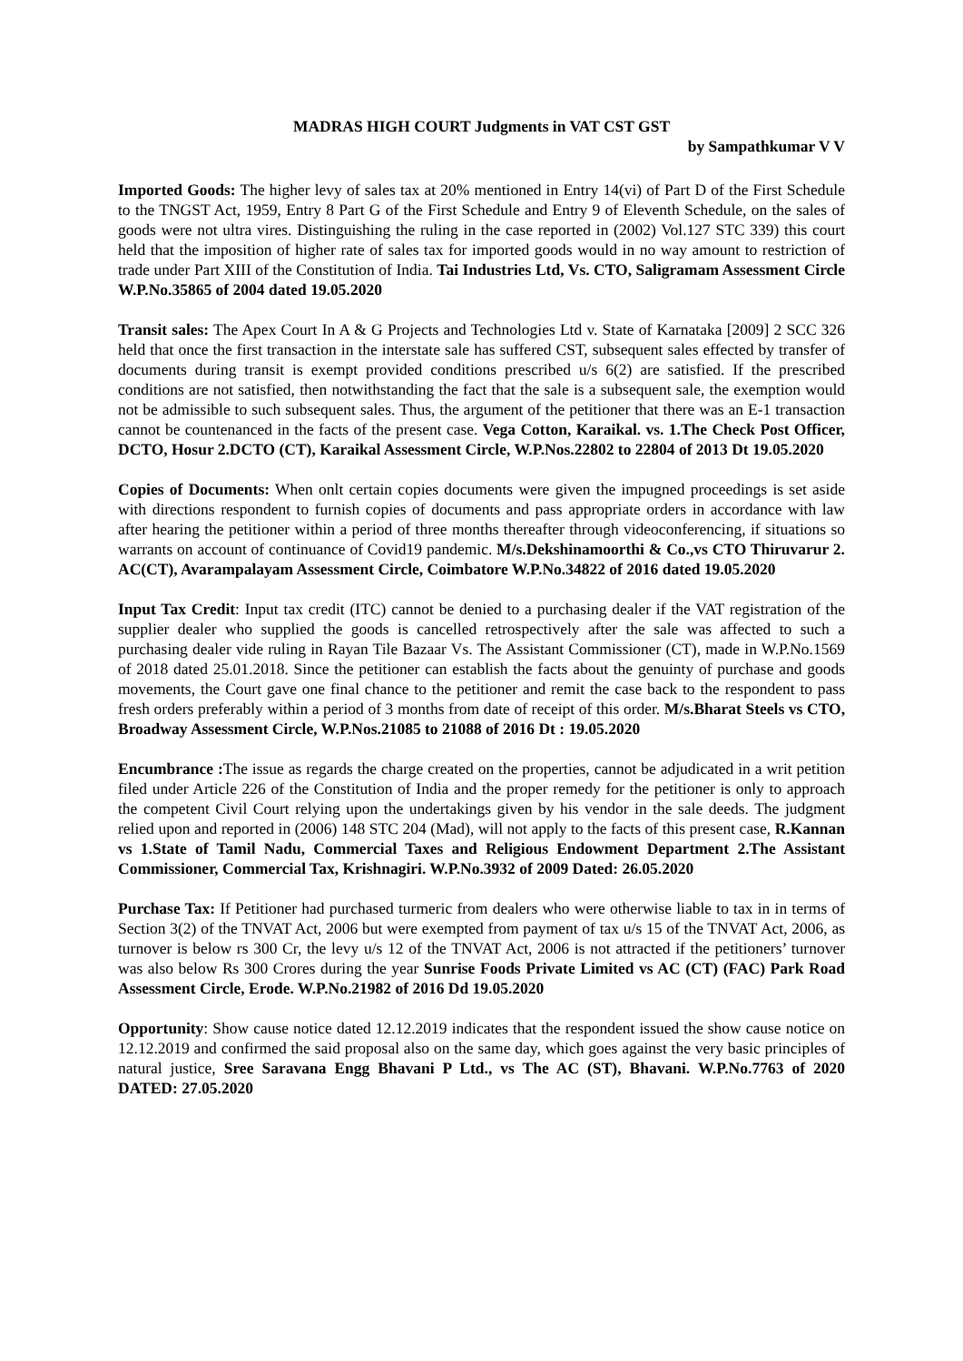MADRAS HIGH COURT Judgments in VAT CST GST
by Sampathkumar V V
Imported Goods: The higher levy of sales tax at 20% mentioned in Entry 14(vi) of Part D of the First Schedule to the TNGST Act, 1959, Entry 8 Part G of the First Schedule and Entry 9 of Eleventh Schedule, on the sales of goods were not ultra vires. Distinguishing the ruling in the case reported in (2002) Vol.127 STC 339) this court held that the imposition of higher rate of sales tax for imported goods would in no way amount to restriction of trade under Part XIII of the Constitution of India. Tai Industries Ltd, Vs. CTO, Saligramam Assessment Circle W.P.No.35865 of 2004 dated 19.05.2020
Transit sales: The Apex Court In A & G Projects and Technologies Ltd v. State of Karnataka [2009] 2 SCC 326 held that once the first transaction in the interstate sale has suffered CST, subsequent sales effected by transfer of documents during transit is exempt provided conditions prescribed u/s 6(2) are satisfied. If the prescribed conditions are not satisfied, then notwithstanding the fact that the sale is a subsequent sale, the exemption would not be admissible to such subsequent sales. Thus, the argument of the petitioner that there was an E-1 transaction cannot be countenanced in the facts of the present case. Vega Cotton, Karaikal. vs. 1.The Check Post Officer, DCTO, Hosur 2.DCTO (CT), Karaikal Assessment Circle, W.P.Nos.22802 to 22804 of 2013 Dt 19.05.2020
Copies of Documents: When onlt certain copies documents were given the impugned proceedings is set aside with directions respondent to furnish copies of documents and pass appropriate orders in accordance with law after hearing the petitioner within a period of three months thereafter through videoconferencing, if situations so warrants on account of continuance of Covid19 pandemic. M/s.Dekshinamoorthi & Co.,vs CTO Thiruvarur 2. AC(CT), Avarampalayam Assessment Circle, Coimbatore W.P.No.34822 of 2016 dated 19.05.2020
Input Tax Credit: Input tax credit (ITC) cannot be denied to a purchasing dealer if the VAT registration of the supplier dealer who supplied the goods is cancelled retrospectively after the sale was affected to such a purchasing dealer vide ruling in Rayan Tile Bazaar Vs. The Assistant Commissioner (CT), made in W.P.No.1569 of 2018 dated 25.01.2018. Since the petitioner can establish the facts about the genuinty of purchase and goods movements, the Court gave one final chance to the petitioner and remit the case back to the respondent to pass fresh orders preferably within a period of 3 months from date of receipt of this order. M/s.Bharat Steels vs CTO, Broadway Assessment Circle, W.P.Nos.21085 to 21088 of 2016 Dt : 19.05.2020
Encumbrance : The issue as regards the charge created on the properties, cannot be adjudicated in a writ petition filed under Article 226 of the Constitution of India and the proper remedy for the petitioner is only to approach the competent Civil Court relying upon the undertakings given by his vendor in the sale deeds. The judgment relied upon and reported in (2006) 148 STC 204 (Mad), will not apply to the facts of this present case, R.Kannan vs 1.State of Tamil Nadu, Commercial Taxes and Religious Endowment Department 2.The Assistant Commissioner, Commercial Tax, Krishnagiri. W.P.No.3932 of 2009 Dated: 26.05.2020
Purchase Tax: If Petitioner had purchased turmeric from dealers who were otherwise liable to tax in in terms of Section 3(2) of the TNVAT Act, 2006 but were exempted from payment of tax u/s 15 of the TNVAT Act, 2006, as turnover is below rs 300 Cr, the levy u/s 12 of the TNVAT Act, 2006 is not attracted if the petitioners’ turnover was also below Rs 300 Crores during the year Sunrise Foods Private Limited vs AC (CT) (FAC) Park Road Assessment Circle, Erode. W.P.No.21982 of 2016 Dd 19.05.2020
Opportunity: Show cause notice dated 12.12.2019 indicates that the respondent issued the show cause notice on 12.12.2019 and confirmed the said proposal also on the same day, which goes against the very basic principles of natural justice, Sree Saravana Engg Bhavani P Ltd., vs The AC (ST), Bhavani. W.P.No.7763 of 2020 DATED: 27.05.2020